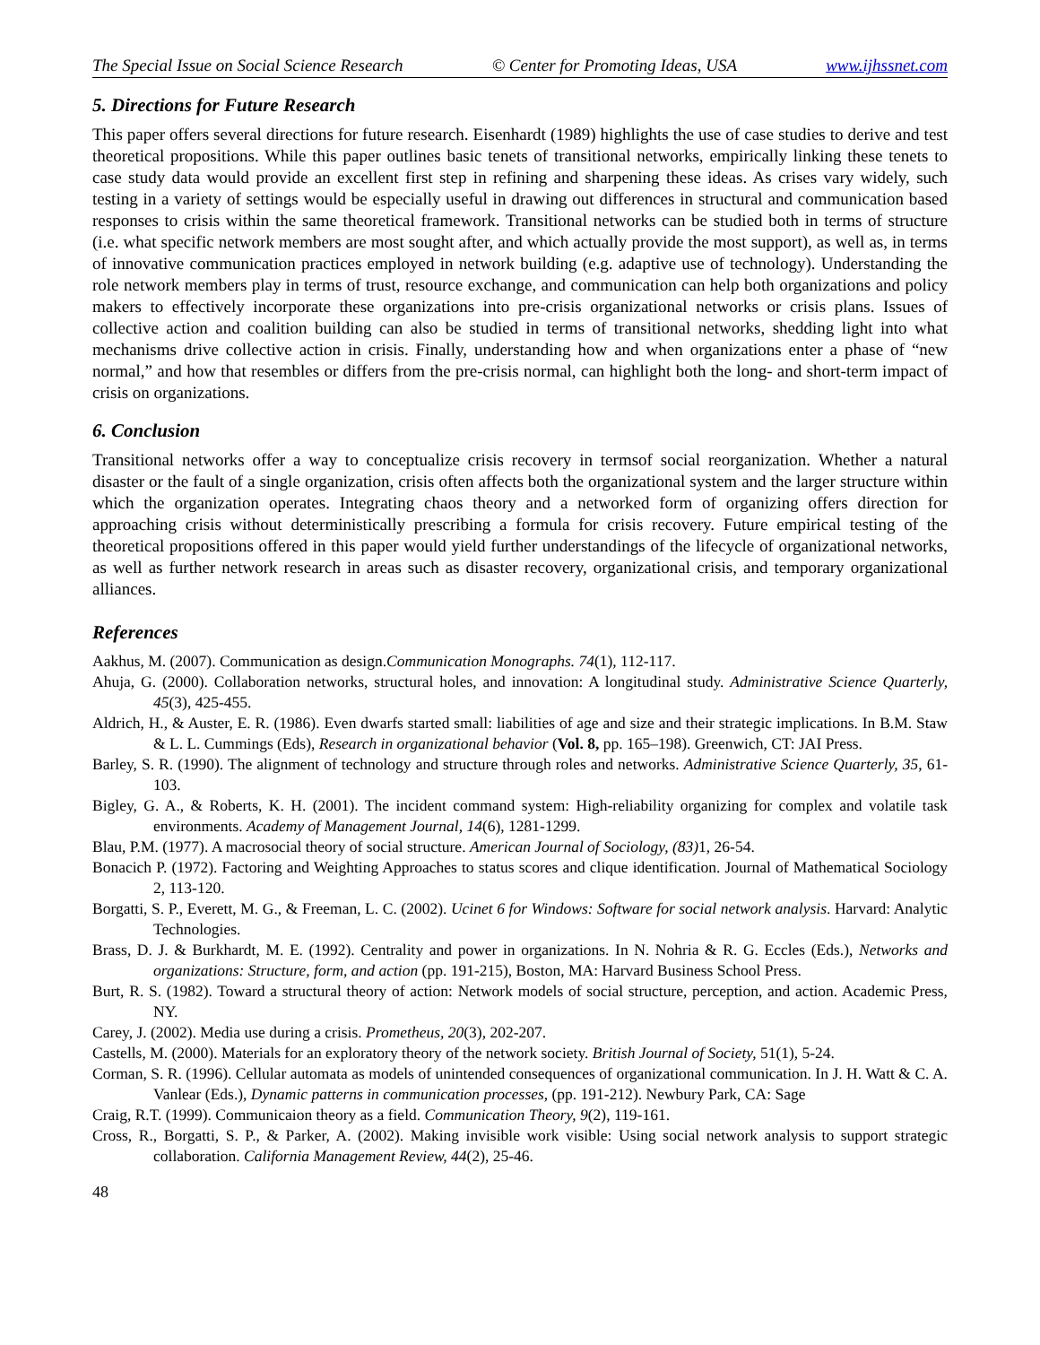The Special Issue on Social Science Research © Center for Promoting Ideas, USA www.ijhssnet.com
5. Directions for Future Research
This paper offers several directions for future research. Eisenhardt (1989) highlights the use of case studies to derive and test theoretical propositions. While this paper outlines basic tenets of transitional networks, empirically linking these tenets to case study data would provide an excellent first step in refining and sharpening these ideas. As crises vary widely, such testing in a variety of settings would be especially useful in drawing out differences in structural and communication based responses to crisis within the same theoretical framework. Transitional networks can be studied both in terms of structure (i.e. what specific network members are most sought after, and which actually provide the most support), as well as, in terms of innovative communication practices employed in network building (e.g. adaptive use of technology). Understanding the role network members play in terms of trust, resource exchange, and communication can help both organizations and policy makers to effectively incorporate these organizations into pre-crisis organizational networks or crisis plans. Issues of collective action and coalition building can also be studied in terms of transitional networks, shedding light into what mechanisms drive collective action in crisis. Finally, understanding how and when organizations enter a phase of “new normal,” and how that resembles or differs from the pre-crisis normal, can highlight both the long- and short-term impact of crisis on organizations.
6. Conclusion
Transitional networks offer a way to conceptualize crisis recovery in termsof social reorganization. Whether a natural disaster or the fault of a single organization, crisis often affects both the organizational system and the larger structure within which the organization operates. Integrating chaos theory and a networked form of organizing offers direction for approaching crisis without deterministically prescribing a formula for crisis recovery. Future empirical testing of the theoretical propositions offered in this paper would yield further understandings of the lifecycle of organizational networks, as well as further network research in areas such as disaster recovery, organizational crisis, and temporary organizational alliances.
References
Aakhus, M. (2007). Communication as design.Communication Monographs. 74(1), 112-117.
Ahuja, G. (2000). Collaboration networks, structural holes, and innovation: A longitudinal study. Administrative Science Quarterly, 45(3), 425-455.
Aldrich, H., & Auster, E. R. (1986). Even dwarfs started small: liabilities of age and size and their strategic implications. In B.M. Staw & L. L. Cummings (Eds), Research in organizational behavior (Vol. 8, pp. 165–198). Greenwich, CT: JAI Press.
Barley, S. R. (1990). The alignment of technology and structure through roles and networks. Administrative Science Quarterly, 35, 61-103.
Bigley, G. A., & Roberts, K. H. (2001). The incident command system: High-reliability organizing for complex and volatile task environments. Academy of Management Journal, 14(6), 1281-1299.
Blau, P.M. (1977). A macrosocial theory of social structure. American Journal of Sociology, (83) 1, 26-54.
Bonacich P. (1972). Factoring and Weighting Approaches to status scores and clique identification. Journal of Mathematical Sociology 2, 113-120.
Borgatti, S. P., Everett, M. G., & Freeman, L. C. (2002). Ucinet 6 for Windows: Software for social network analysis. Harvard: Analytic Technologies.
Brass, D. J. & Burkhardt, M. E. (1992). Centrality and power in organizations. In N. Nohria & R. G. Eccles (Eds.), Networks and organizations: Structure, form, and action (pp. 191-215), Boston, MA: Harvard Business School Press.
Burt, R. S. (1982). Toward a structural theory of action: Network models of social structure, perception, and action. Academic Press, NY.
Carey, J. (2002). Media use during a crisis. Prometheus, 20(3), 202-207.
Castells, M. (2000). Materials for an exploratory theory of the network society. British Journal of Society, 51(1), 5-24.
Corman, S. R. (1996). Cellular automata as models of unintended consequences of organizational communication. In J. H. Watt & C. A. Vanlear (Eds.), Dynamic patterns in communication processes, (pp. 191-212). Newbury Park, CA: Sage
Craig, R.T. (1999). Communicaion theory as a field. Communication Theory, 9(2), 119-161.
Cross, R., Borgatti, S. P., & Parker, A. (2002). Making invisible work visible: Using social network analysis to support strategic collaboration. California Management Review, 44(2), 25-46.
48